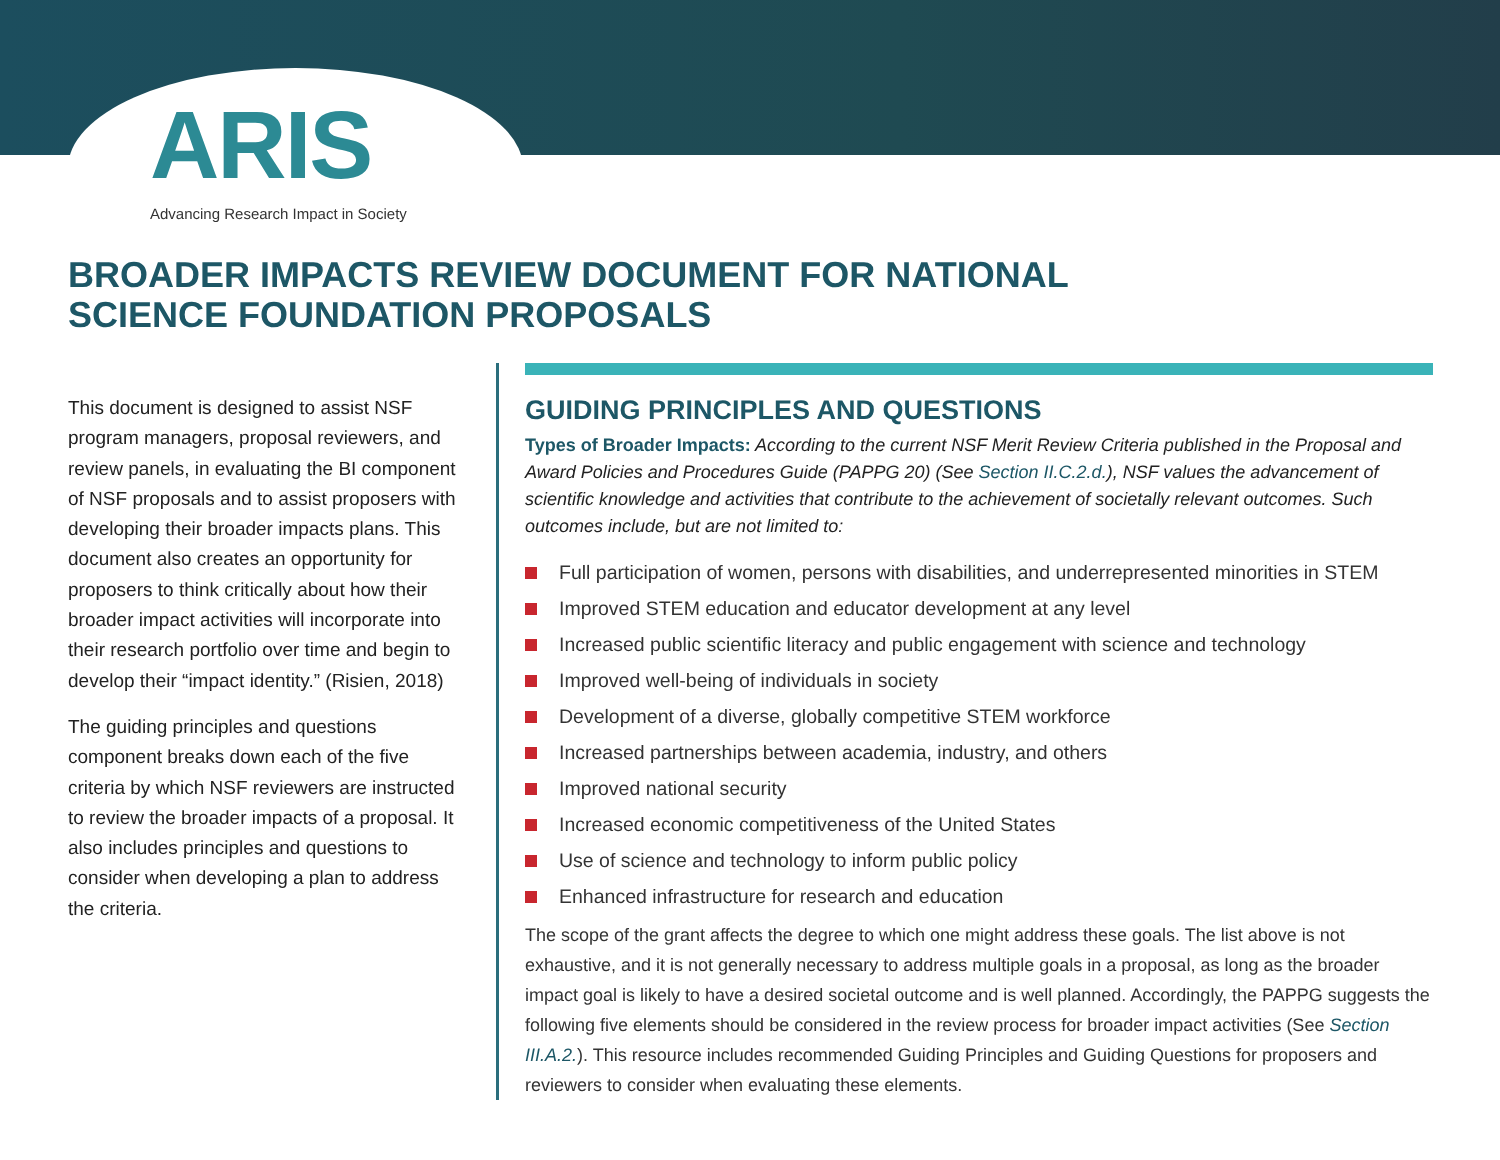ARIS
Advancing Research Impact in Society
BROADER IMPACTS REVIEW DOCUMENT FOR NATIONAL SCIENCE FOUNDATION PROPOSALS
This document is designed to assist NSF program managers, proposal reviewers, and review panels, in evaluating the BI component of NSF proposals and to assist proposers with developing their broader impacts plans. This document also creates an opportunity for proposers to think critically about how their broader impact activities will incorporate into their research portfolio over time and begin to develop their “impact identity.” (Risien, 2018)
The guiding principles and questions component breaks down each of the five criteria by which NSF reviewers are instructed to review the broader impacts of a proposal. It also includes principles and questions to consider when developing a plan to address the criteria.
GUIDING PRINCIPLES AND QUESTIONS
Types of Broader Impacts: According to the current NSF Merit Review Criteria published in the Proposal and Award Policies and Procedures Guide (PAPPG 20) (See Section II.C.2.d.), NSF values the advancement of scientific knowledge and activities that contribute to the achievement of societally relevant outcomes. Such outcomes include, but are not limited to:
Full participation of women, persons with disabilities, and underrepresented minorities in STEM
Improved STEM education and educator development at any level
Increased public scientific literacy and public engagement with science and technology
Improved well-being of individuals in society
Development of a diverse, globally competitive STEM workforce
Increased partnerships between academia, industry, and others
Improved national security
Increased economic competitiveness of the United States
Use of science and technology to inform public policy
Enhanced infrastructure for research and education
The scope of the grant affects the degree to which one might address these goals. The list above is not exhaustive, and it is not generally necessary to address multiple goals in a proposal, as long as the broader impact goal is likely to have a desired societal outcome and is well planned. Accordingly, the PAPPG suggests the following five elements should be considered in the review process for broader impact activities (See Section III.A.2.). This resource includes recommended Guiding Principles and Guiding Questions for proposers and reviewers to consider when evaluating these elements.